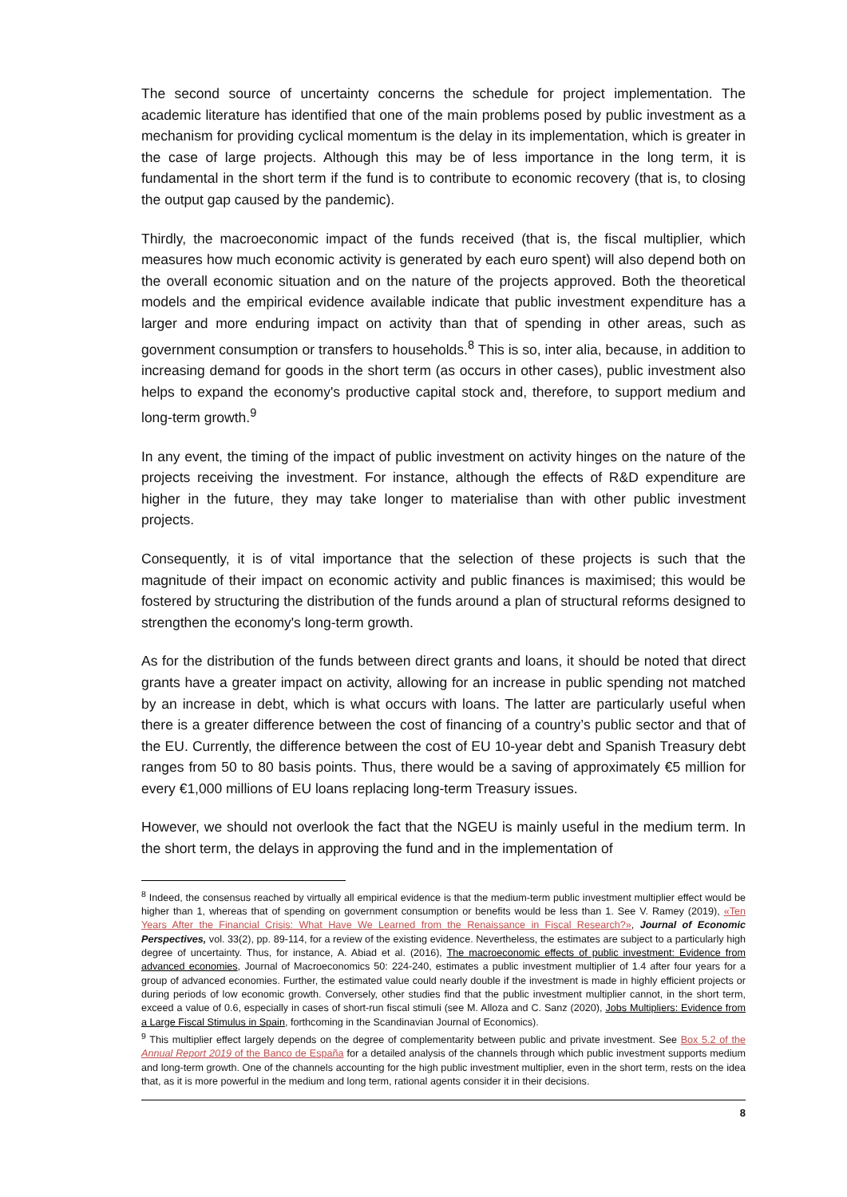The second source of uncertainty concerns the schedule for project implementation. The academic literature has identified that one of the main problems posed by public investment as a mechanism for providing cyclical momentum is the delay in its implementation, which is greater in the case of large projects. Although this may be of less importance in the long term, it is fundamental in the short term if the fund is to contribute to economic recovery (that is, to closing the output gap caused by the pandemic).
Thirdly, the macroeconomic impact of the funds received (that is, the fiscal multiplier, which measures how much economic activity is generated by each euro spent) will also depend both on the overall economic situation and on the nature of the projects approved. Both the theoretical models and the empirical evidence available indicate that public investment expenditure has a larger and more enduring impact on activity than that of spending in other areas, such as government consumption or transfers to households.<sup>8</sup> This is so, inter alia, because, in addition to increasing demand for goods in the short term (as occurs in other cases), public investment also helps to expand the economy's productive capital stock and, therefore, to support medium and long-term growth.<sup>9</sup>
In any event, the timing of the impact of public investment on activity hinges on the nature of the projects receiving the investment. For instance, although the effects of R&D expenditure are higher in the future, they may take longer to materialise than with other public investment projects.
Consequently, it is of vital importance that the selection of these projects is such that the magnitude of their impact on economic activity and public finances is maximised; this would be fostered by structuring the distribution of the funds around a plan of structural reforms designed to strengthen the economy's long-term growth.
As for the distribution of the funds between direct grants and loans, it should be noted that direct grants have a greater impact on activity, allowing for an increase in public spending not matched by an increase in debt, which is what occurs with loans. The latter are particularly useful when there is a greater difference between the cost of financing of a country’s public sector and that of the EU. Currently, the difference between the cost of EU 10-year debt and Spanish Treasury debt ranges from 50 to 80 basis points. Thus, there would be a saving of approximately €5 million for every €1,000 millions of EU loans replacing long-term Treasury issues.
However, we should not overlook the fact that the NGEU is mainly useful in the medium term. In the short term, the delays in approving the fund and in the implementation of
<sup>8</sup> Indeed, the consensus reached by virtually all empirical evidence is that the medium-term public investment multiplier effect would be higher than 1, whereas that of spending on government consumption or benefits would be less than 1. See V. Ramey (2019), «Ten Years After the Financial Crisis: What Have We Learned from the Renaissance in Fiscal Research?», Journal of Economic Perspectives, vol. 33(2), pp. 89-114, for a review of the existing evidence. Nevertheless, the estimates are subject to a particularly high degree of uncertainty. Thus, for instance, A. Abiad et al. (2016), The macroeconomic effects of public investment: Evidence from advanced economies, Journal of Macroeconomics 50: 224-240, estimates a public investment multiplier of 1.4 after four years for a group of advanced economies. Further, the estimated value could nearly double if the investment is made in highly efficient projects or during periods of low economic growth. Conversely, other studies find that the public investment multiplier cannot, in the short term, exceed a value of 0.6, especially in cases of short-run fiscal stimuli (see M. Alloza and C. Sanz (2020), Jobs Multipliers: Evidence from a Large Fiscal Stimulus in Spain, forthcoming in the Scandinavian Journal of Economics).
<sup>9</sup> This multiplier effect largely depends on the degree of complementarity between public and private investment. See Box 5.2 of the Annual Report 2019 of the Banco de España for a detailed analysis of the channels through which public investment supports medium and long-term growth. One of the channels accounting for the high public investment multiplier, even in the short term, rests on the idea that, as it is more powerful in the medium and long term, rational agents consider it in their decisions.
8